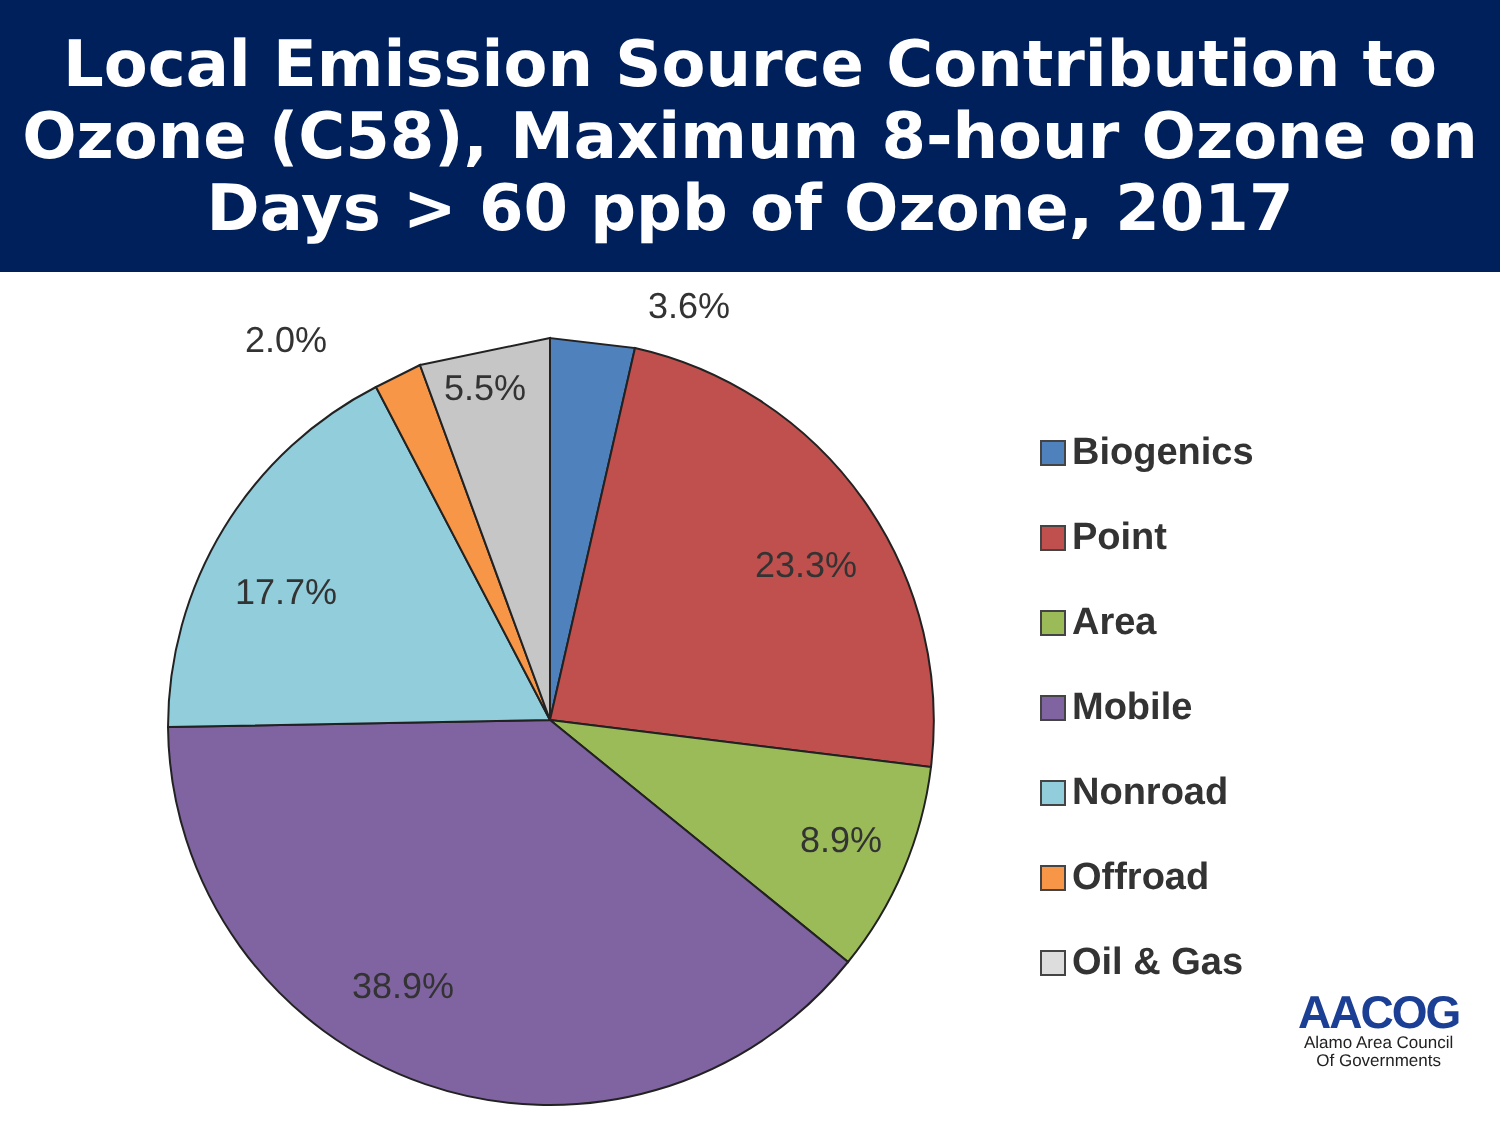Local Emission Source Contribution to Ozone (C58), Maximum 8-hour Ozone on Days > 60 ppb of Ozone, 2017
3.6%
2.0%
5.5%
23.3%
17.7%
8.9%
38.9%
Biogenics
Point
Area
Mobile
Nonroad
Offroad
Oil & Gas
AACOG
Alamo Area Council
Of Governments